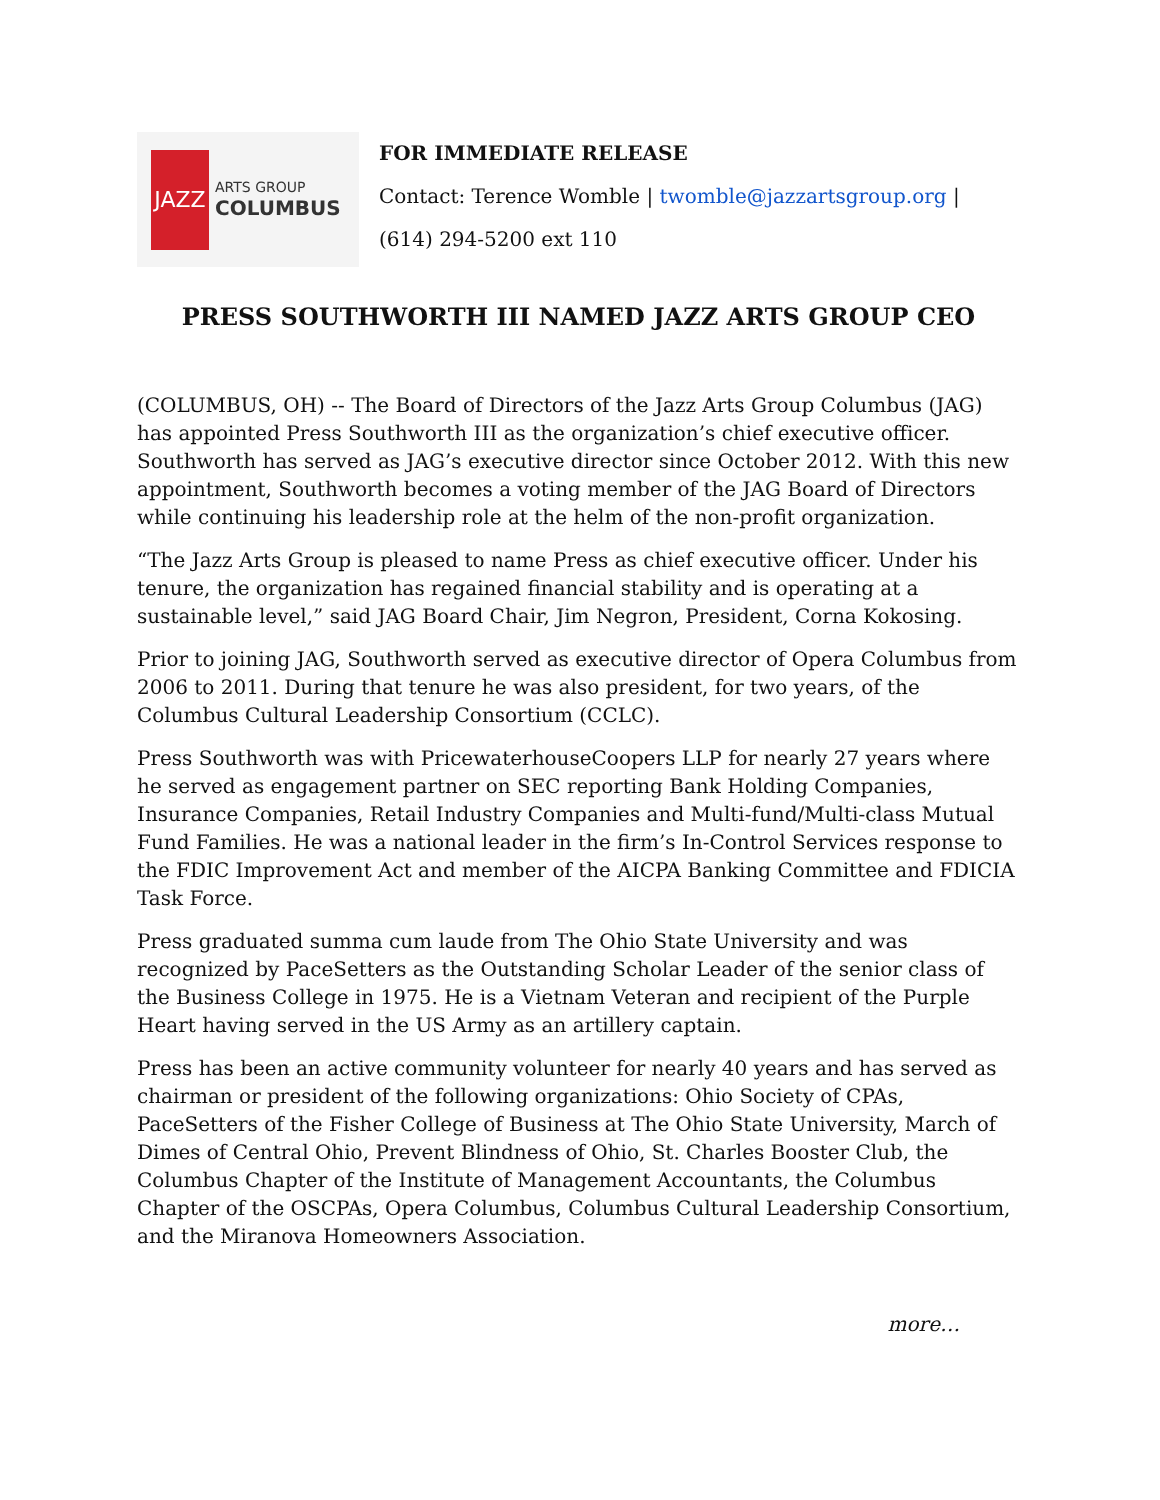JAZZ
ARTS GROUP
COLUMBUS
FOR IMMEDIATE RELEASE
Contact: Terence Womble | twomble@jazzartsgroup.org |
(614) 294-5200 ext 110
PRESS SOUTHWORTH III NAMED JAZZ ARTS GROUP CEO
(COLUMBUS, OH) -- The Board of Directors of the Jazz Arts Group Columbus (JAG) has appointed Press Southworth III as the organization’s chief executive officer. Southworth has served as JAG’s executive director since October 2012. With this new appointment, Southworth becomes a voting member of the JAG Board of Directors while continuing his leadership role at the helm of the non-profit organization.
“The Jazz Arts Group is pleased to name Press as chief executive officer. Under his tenure, the organization has regained financial stability and is operating at a sustainable level,” said JAG Board Chair, Jim Negron, President, Corna Kokosing.
Prior to joining JAG, Southworth served as executive director of Opera Columbus from 2006 to 2011. During that tenure he was also president, for two years, of the Columbus Cultural Leadership Consortium (CCLC).
Press Southworth was with PricewaterhouseCoopers LLP for nearly 27 years where he served as engagement partner on SEC reporting Bank Holding Companies, Insurance Companies, Retail Industry Companies and Multi-fund/Multi-class Mutual Fund Families. He was a national leader in the firm’s In-Control Services response to the FDIC Improvement Act and member of the AICPA Banking Committee and FDICIA Task Force.
Press graduated summa cum laude from The Ohio State University and was recognized by PaceSetters as the Outstanding Scholar Leader of the senior class of the Business College in 1975. He is a Vietnam Veteran and recipient of the Purple Heart having served in the US Army as an artillery captain.
Press has been an active community volunteer for nearly 40 years and has served as chairman or president of the following organizations: Ohio Society of CPAs, PaceSetters of the Fisher College of Business at The Ohio State University, March of Dimes of Central Ohio, Prevent Blindness of Ohio, St. Charles Booster Club, the Columbus Chapter of the Institute of Management Accountants, the Columbus Chapter of the OSCPAs, Opera Columbus, Columbus Cultural Leadership Consortium, and the Miranova Homeowners Association.
more…